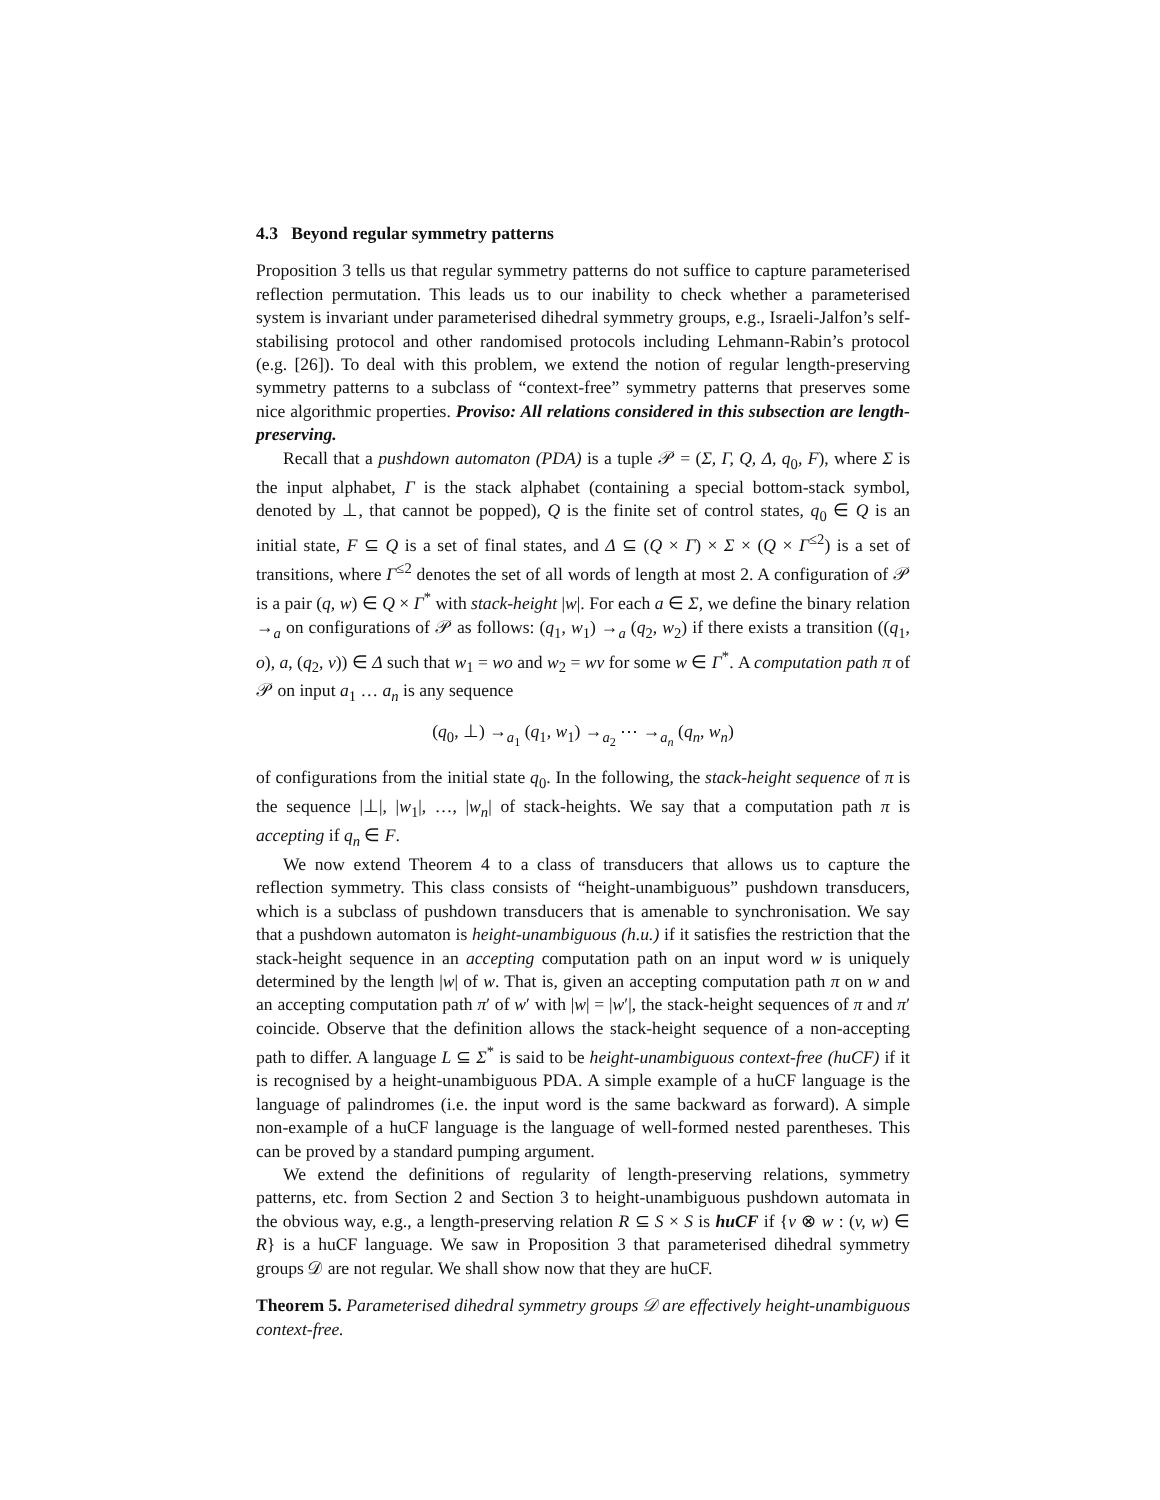4.3 Beyond regular symmetry patterns
Proposition 3 tells us that regular symmetry patterns do not suffice to capture parameterised reflection permutation. This leads us to our inability to check whether a parameterised system is invariant under parameterised dihedral symmetry groups, e.g., Israeli-Jalfon’s self-stabilising protocol and other randomised protocols including Lehmann-Rabin’s protocol (e.g. [26]). To deal with this problem, we extend the notion of regular length-preserving symmetry patterns to a subclass of “context-free” symmetry patterns that preserves some nice algorithmic properties. Proviso: All relations considered in this subsection are length-preserving.
Recall that a pushdown automaton (PDA) is a tuple 𝒫 = (Σ, Γ, Q, Δ, q<sub>0</sub>, F), where Σ is the input alphabet, Γ is the stack alphabet (containing a special bottom-stack symbol, denoted by ⊥, that cannot be popped), Q is the finite set of control states, q<sub>0</sub> ∈ Q is an initial state, F ⊆ Q is a set of final states, and Δ ⊆ (Q × Γ) × Σ × (Q × Γ<sup>≤2</sup>) is a set of transitions, where Γ<sup>≤2</sup> denotes the set of all words of length at most 2. A configuration of 𝒫 is a pair (q, w) ∈ Q × Γ<sup>*</sup> with stack-height |w|. For each a ∈ Σ, we define the binary relation →<sub>a</sub> on configurations of 𝒫 as follows: (q<sub>1</sub>, w<sub>1</sub>) →<sub>a</sub> (q<sub>2</sub>, w<sub>2</sub>) if there exists a transition ((q<sub>1</sub>, o), a, (q<sub>2</sub>, v)) ∈ Δ such that w<sub>1</sub> = wo and w<sub>2</sub> = wv for some w ∈ Γ<sup>*</sup>. A computation path π of 𝒫 on input a<sub>1</sub> … a<sub>n</sub> is any sequence
(q<sub>0</sub>, ⊥) →<sub>a<sub>1</sub></sub> (q<sub>1</sub>, w<sub>1</sub>) →<sub>a<sub>2</sub></sub> ⋯ →<sub>a<sub>n</sub></sub> (q<sub>n</sub>, w<sub>n</sub>)
of configurations from the initial state q<sub>0</sub>. In the following, the stack-height sequence of π is the sequence |⊥|, |w<sub>1</sub>|, …, |w<sub>n</sub>| of stack-heights. We say that a computation path π is accepting if q<sub>n</sub> ∈ F.
We now extend Theorem 4 to a class of transducers that allows us to capture the reflection symmetry. This class consists of “height-unambiguous” pushdown transducers, which is a subclass of pushdown transducers that is amenable to synchronisation. We say that a pushdown automaton is height-unambiguous (h.u.) if it satisfies the restriction that the stack-height sequence in an accepting computation path on an input word w is uniquely determined by the length |w| of w. That is, given an accepting computation path π on w and an accepting computation path π′ of w′ with |w| = |w′|, the stack-height sequences of π and π′ coincide. Observe that the definition allows the stack-height sequence of a non-accepting path to differ. A language L ⊆ Σ<sup>*</sup> is said to be height-unambiguous context-free (huCF) if it is recognised by a height-unambiguous PDA. A simple example of a huCF language is the language of palindromes (i.e. the input word is the same backward as forward). A simple non-example of a huCF language is the language of well-formed nested parentheses. This can be proved by a standard pumping argument.
We extend the definitions of regularity of length-preserving relations, symmetry patterns, etc. from Section 2 and Section 3 to height-unambiguous pushdown automata in the obvious way, e.g., a length-preserving relation R ⊆ S × S is huCF if {v ⊗ w : (v, w) ∈ R} is a huCF language. We saw in Proposition 3 that parameterised dihedral symmetry groups 𝒟 are not regular. We shall show now that they are huCF.
Theorem 5. Parameterised dihedral symmetry groups 𝒟 are effectively height-unambiguous context-free.